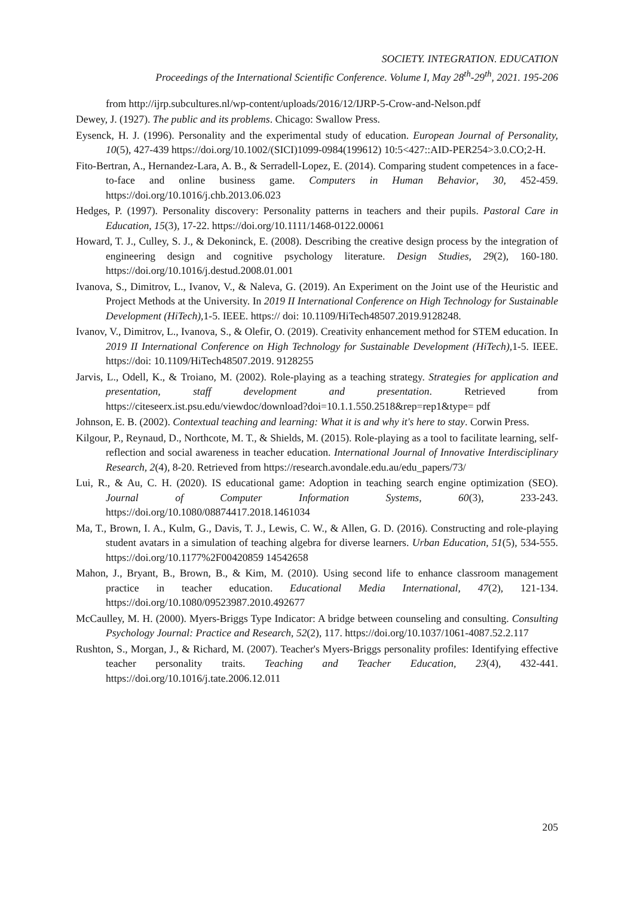SOCIETY. INTEGRATION. EDUCATION
Proceedings of the International Scientific Conference. Volume I, May 28<sup>th</sup>-29<sup>th</sup>, 2021. 195-206
from http://ijrp.subcultures.nl/wp-content/uploads/2016/12/IJRP-5-Crow-and-Nelson.pdf
Dewey, J. (1927). The public and its problems. Chicago: Swallow Press.
Eysenck, H. J. (1996). Personality and the experimental study of education. European Journal of Personality, 10(5), 427-439 https://doi.org/10.1002/(SICI)1099-0984(199612) 10:5<427::AID-PER254>3.0.CO;2-H.
Fito-Bertran, A., Hernandez-Lara, A. B., & Serradell-Lopez, E. (2014). Comparing student competences in a face-to-face and online business game. Computers in Human Behavior, 30, 452-459. https://doi.org/10.1016/j.chb.2013.06.023
Hedges, P. (1997). Personality discovery: Personality patterns in teachers and their pupils. Pastoral Care in Education, 15(3), 17-22. https://doi.org/10.1111/1468-0122.00061
Howard, T. J., Culley, S. J., & Dekoninck, E. (2008). Describing the creative design process by the integration of engineering design and cognitive psychology literature. Design Studies, 29(2), 160-180. https://doi.org/10.1016/j.destud.2008.01.001
Ivanova, S., Dimitrov, L., Ivanov, V., & Naleva, G. (2019). An Experiment on the Joint use of the Heuristic and Project Methods at the University. In 2019 II International Conference on High Technology for Sustainable Development (HiTech), 1-5. IEEE. https:// doi: 10.1109/HiTech48507.2019.9128248.
Ivanov, V., Dimitrov, L., Ivanova, S., & Olefir, O. (2019). Creativity enhancement method for STEM education. In 2019 II International Conference on High Technology for Sustainable Development (HiTech), 1-5. IEEE. https://doi: 10.1109/HiTech48507.2019. 9128255
Jarvis, L., Odell, K., & Troiano, M. (2002). Role-playing as a teaching strategy. Strategies for application and presentation, staff development and presentation. Retrieved from https://citeseerx.ist.psu.edu/viewdoc/download?doi=10.1.1.550.2518&rep=rep1&type= pdf
Johnson, E. B. (2002). Contextual teaching and learning: What it is and why it's here to stay. Corwin Press.
Kilgour, P., Reynaud, D., Northcote, M. T., & Shields, M. (2015). Role-playing as a tool to facilitate learning, self-reflection and social awareness in teacher education. International Journal of Innovative Interdisciplinary Research, 2(4), 8-20. Retrieved from https://research.avondale.edu.au/edu_papers/73/
Lui, R., & Au, C. H. (2020). IS educational game: Adoption in teaching search engine optimization (SEO). Journal of Computer Information Systems, 60(3), 233-243. https://doi.org/10.1080/08874417.2018.1461034
Ma, T., Brown, I. A., Kulm, G., Davis, T. J., Lewis, C. W., & Allen, G. D. (2016). Constructing and role-playing student avatars in a simulation of teaching algebra for diverse learners. Urban Education, 51(5), 534-555. https://doi.org/10.1177%2F00420859 14542658
Mahon, J., Bryant, B., Brown, B., & Kim, M. (2010). Using second life to enhance classroom management practice in teacher education. Educational Media International, 47(2), 121-134. https://doi.org/10.1080/09523987.2010.492677
McCaulley, M. H. (2000). Myers-Briggs Type Indicator: A bridge between counseling and consulting. Consulting Psychology Journal: Practice and Research, 52(2), 117. https://doi.org/10.1037/1061-4087.52.2.117
Rushton, S., Morgan, J., & Richard, M. (2007). Teacher's Myers-Briggs personality profiles: Identifying effective teacher personality traits. Teaching and Teacher Education, 23(4), 432-441. https://doi.org/10.1016/j.tate.2006.12.011
205